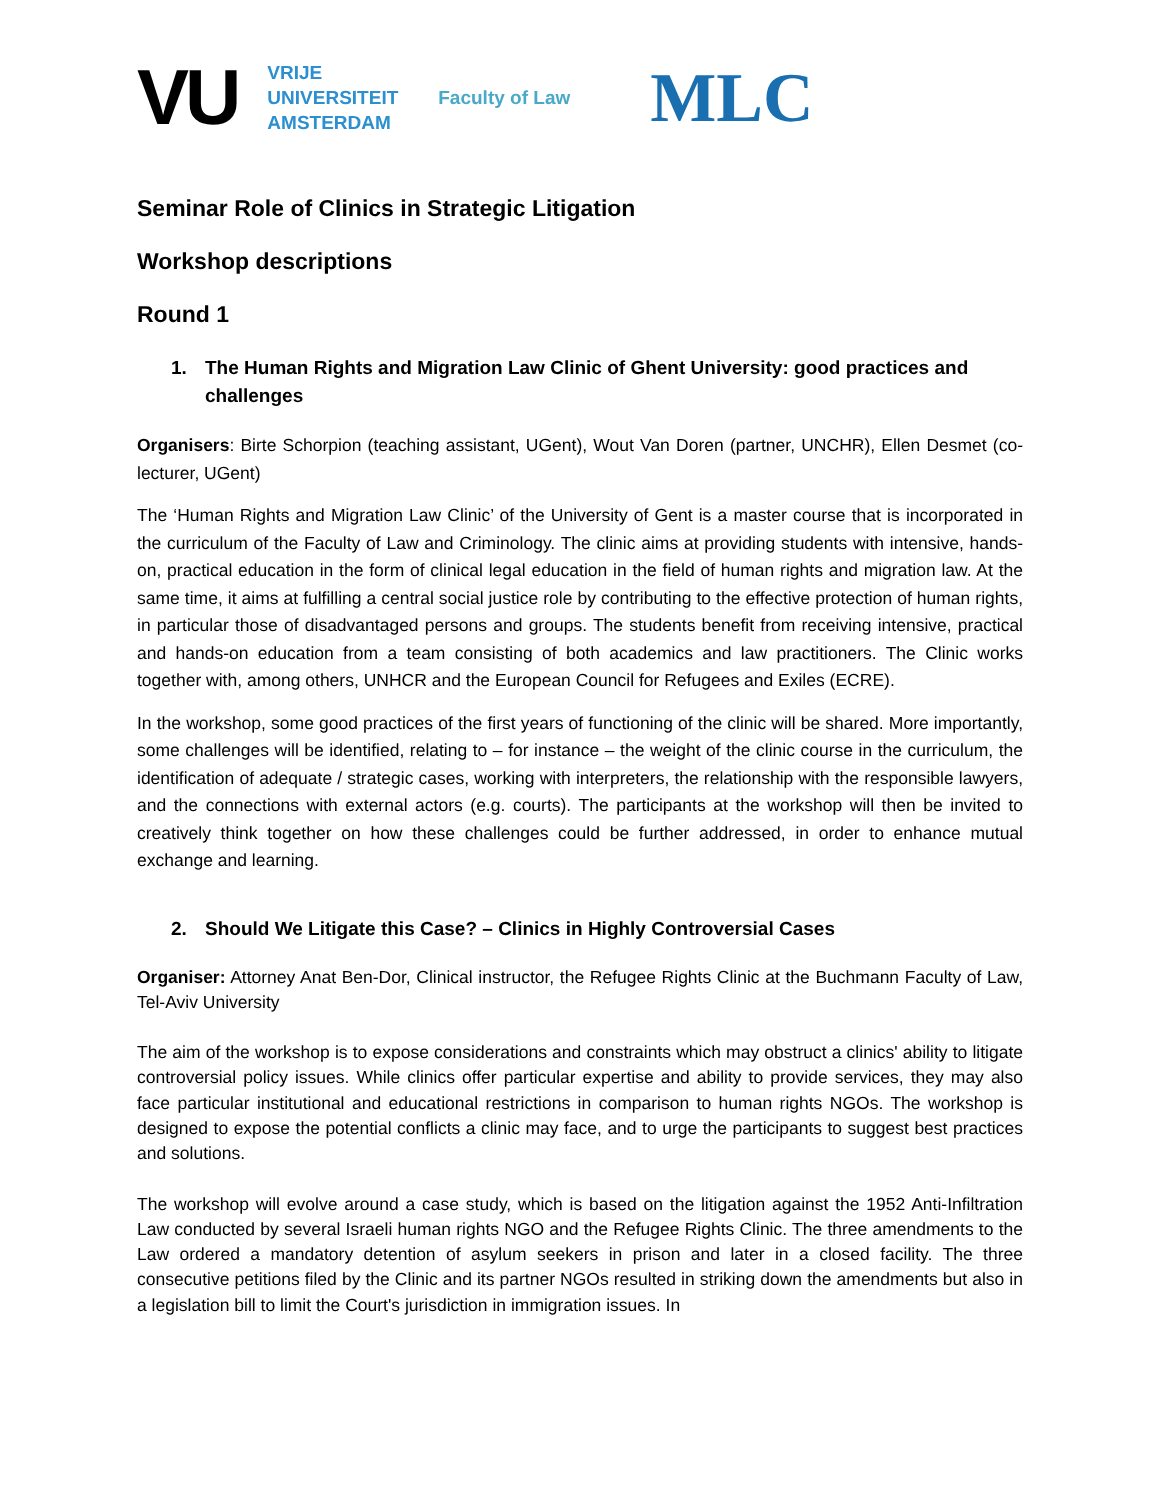VU
VRIJE
UNIVERSITEIT
AMSTERDAM
Faculty of Law
MLC
Seminar Role of Clinics in Strategic Litigation
Workshop descriptions
Round 1
1. The Human Rights and Migration Law Clinic of Ghent University: good practices and challenges
Organisers: Birte Schorpion (teaching assistant, UGent), Wout Van Doren (partner, UNCHR), Ellen Desmet (co-lecturer, UGent)
The ‘Human Rights and Migration Law Clinic’ of the University of Gent is a master course that is incorporated in the curriculum of the Faculty of Law and Criminology. The clinic aims at providing students with intensive, hands-on, practical education in the form of clinical legal education in the field of human rights and migration law. At the same time, it aims at fulfilling a central social justice role by contributing to the effective protection of human rights, in particular those of disadvantaged persons and groups. The students benefit from receiving intensive, practical and hands-on education from a team consisting of both academics and law practitioners. The Clinic works together with, among others, UNHCR and the European Council for Refugees and Exiles (ECRE).
In the workshop, some good practices of the first years of functioning of the clinic will be shared. More importantly, some challenges will be identified, relating to – for instance – the weight of the clinic course in the curriculum, the identification of adequate / strategic cases, working with interpreters, the relationship with the responsible lawyers, and the connections with external actors (e.g. courts). The participants at the workshop will then be invited to creatively think together on how these challenges could be further addressed, in order to enhance mutual exchange and learning.
2. Should We Litigate this Case? – Clinics in Highly Controversial Cases
Organiser: Attorney Anat Ben-Dor, Clinical instructor, the Refugee Rights Clinic at the Buchmann Faculty of Law, Tel-Aviv University
The aim of the workshop is to expose considerations and constraints which may obstruct a clinics' ability to litigate controversial policy issues. While clinics offer particular expertise and ability to provide services, they may also face particular institutional and educational restrictions in comparison to human rights NGOs. The workshop is designed to expose the potential conflicts a clinic may face, and to urge the participants to suggest best practices and solutions.
The workshop will evolve around a case study, which is based on the litigation against the 1952 Anti-Infiltration Law conducted by several Israeli human rights NGO and the Refugee Rights Clinic. The three amendments to the Law ordered a mandatory detention of asylum seekers in prison and later in a closed facility. The three consecutive petitions filed by the Clinic and its partner NGOs resulted in striking down the amendments but also in a legislation bill to limit the Court's jurisdiction in immigration issues. In